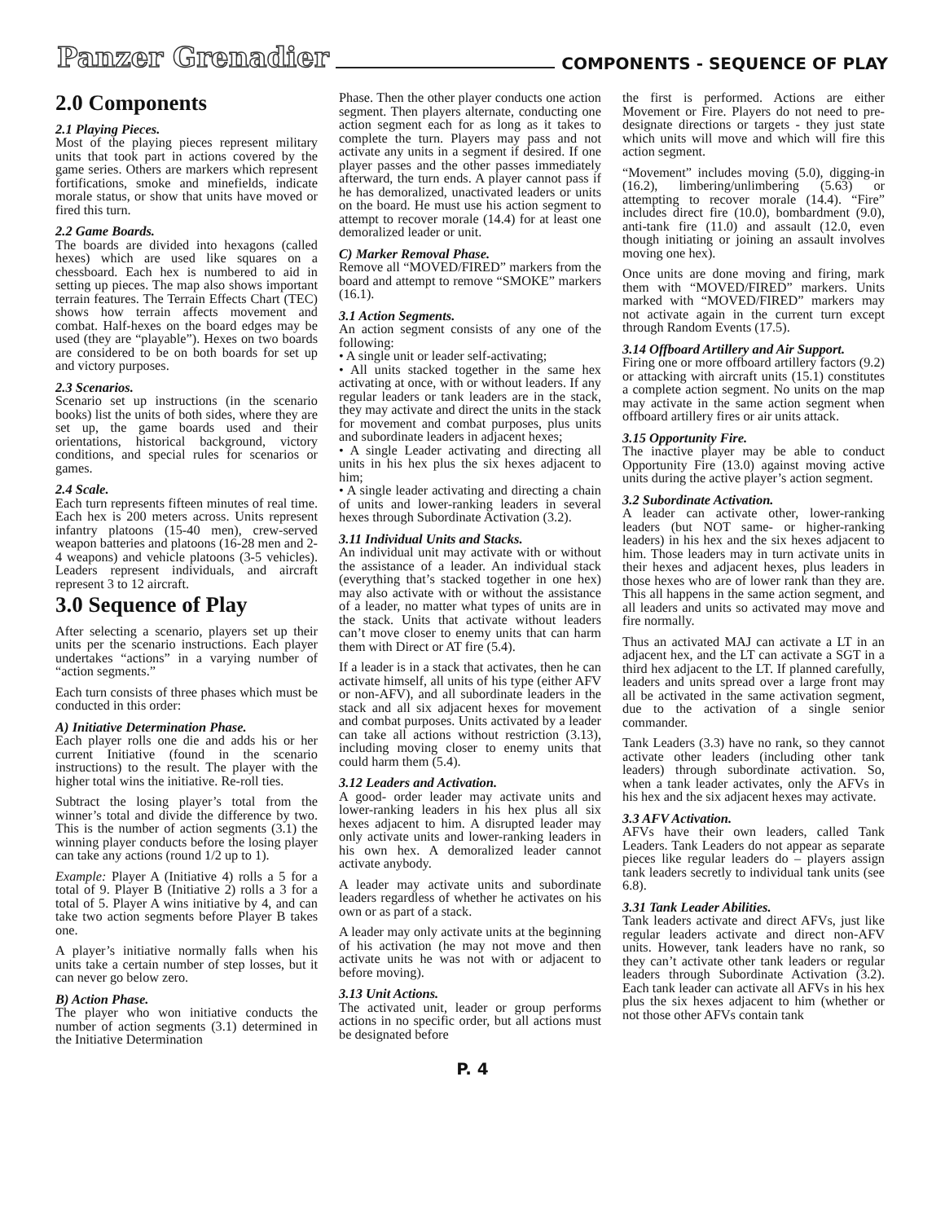Panzer Grenadier COMPONENTS - SEQUENCE OF PLAY
2.0 Components
2.1 Playing Pieces.
Most of the playing pieces represent military units that took part in actions covered by the game series. Others are markers which represent fortifications, smoke and minefields, indicate morale status, or show that units have moved or fired this turn.
2.2 Game Boards.
The boards are divided into hexagons (called hexes) which are used like squares on a chessboard. Each hex is numbered to aid in setting up pieces. The map also shows important terrain features. The Terrain Effects Chart (TEC) shows how terrain affects movement and combat. Half-hexes on the board edges may be used (they are “playable”). Hexes on two boards are considered to be on both boards for set up and victory purposes.
2.3 Scenarios.
Scenario set up instructions (in the scenario books) list the units of both sides, where they are set up, the game boards used and their orientations, historical background, victory conditions, and special rules for scenarios or games.
2.4 Scale.
Each turn represents fifteen minutes of real time. Each hex is 200 meters across. Units represent infantry platoons (15-40 men), crew-served weapon batteries and platoons (16-28 men and 2-4 weapons) and vehicle platoons (3-5 vehicles). Leaders represent individuals, and aircraft represent 3 to 12 aircraft.
3.0 Sequence of Play
After selecting a scenario, players set up their units per the scenario instructions. Each player undertakes “actions” in a varying number of “action segments.”
Each turn consists of three phases which must be conducted in this order:
A) Initiative Determination Phase.
Each player rolls one die and adds his or her current Initiative (found in the scenario instructions) to the result. The player with the higher total wins the initiative. Re-roll ties.
Subtract the losing player’s total from the winner’s total and divide the difference by two. This is the number of action segments (3.1) the winning player conducts before the losing player can take any actions (round 1/2 up to 1).
Example: Player A (Initiative 4) rolls a 5 for a total of 9. Player B (Initiative 2) rolls a 3 for a total of 5. Player A wins initiative by 4, and can take two action segments before Player B takes one.
A player’s initiative normally falls when his units take a certain number of step losses, but it can never go below zero.
B) Action Phase.
The player who won initiative conducts the number of action segments (3.1) determined in the Initiative Determination
Phase. Then the other player conducts one action segment. Then players alternate, conducting one action segment each for as long as it takes to complete the turn. Players may pass and not activate any units in a segment if desired. If one player passes and the other passes immediately afterward, the turn ends. A player cannot pass if he has demoralized, unactivated leaders or units on the board. He must use his action segment to attempt to recover morale (14.4) for at least one demoralized leader or unit.
C) Marker Removal Phase.
Remove all “MOVED/FIRED” markers from the board and attempt to remove “SMOKE” markers (16.1).
3.1 Action Segments.
An action segment consists of any one of the following:
• A single unit or leader self-activating;
• All units stacked together in the same hex activating at once, with or without leaders. If any regular leaders or tank leaders are in the stack, they may activate and direct the units in the stack for movement and combat purposes, plus units and subordinate leaders in adjacent hexes;
• A single Leader activating and directing all units in his hex plus the six hexes adjacent to him;
• A single leader activating and directing a chain of units and lower-ranking leaders in several hexes through Subordinate Activation (3.2).
3.11 Individual Units and Stacks.
An individual unit may activate with or without the assistance of a leader. An individual stack (everything that’s stacked together in one hex) may also activate with or without the assistance of a leader, no matter what types of units are in the stack. Units that activate without leaders can’t move closer to enemy units that can harm them with Direct or AT fire (5.4).
If a leader is in a stack that activates, then he can activate himself, all units of his type (either AFV or non-AFV), and all subordinate leaders in the stack and all six adjacent hexes for movement and combat purposes. Units activated by a leader can take all actions without restriction (3.13), including moving closer to enemy units that could harm them (5.4).
3.12 Leaders and Activation.
A good- order leader may activate units and lower-ranking leaders in his hex plus all six hexes adjacent to him. A disrupted leader may only activate units and lower-ranking leaders in his own hex. A demoralized leader cannot activate anybody.
A leader may activate units and subordinate leaders regardless of whether he activates on his own or as part of a stack.
A leader may only activate units at the beginning of his activation (he may not move and then activate units he was not with or adjacent to before moving).
3.13 Unit Actions.
The activated unit, leader or group performs actions in no specific order, but all actions must be designated before
the first is performed. Actions are either Movement or Fire. Players do not need to pre-designate directions or targets - they just state which units will move and which will fire this action segment.
“Movement” includes moving (5.0), digging-in (16.2), limbering/unlimbering (5.63) or attempting to recover morale (14.4). “Fire” includes direct fire (10.0), bombardment (9.0), anti-tank fire (11.0) and assault (12.0, even though initiating or joining an assault involves moving one hex).
Once units are done moving and firing, mark them with “MOVED/FIRED” markers. Units marked with “MOVED/FIRED” markers may not activate again in the current turn except through Random Events (17.5).
3.14 Offboard Artillery and Air Support.
Firing one or more offboard artillery factors (9.2) or attacking with aircraft units (15.1) constitutes a complete action segment. No units on the map may activate in the same action segment when offboard artillery fires or air units attack.
3.15 Opportunity Fire.
The inactive player may be able to conduct Opportunity Fire (13.0) against moving active units during the active player’s action segment.
3.2 Subordinate Activation.
A leader can activate other, lower-ranking leaders (but NOT same- or higher-ranking leaders) in his hex and the six hexes adjacent to him. Those leaders may in turn activate units in their hexes and adjacent hexes, plus leaders in those hexes who are of lower rank than they are. This all happens in the same action segment, and all leaders and units so activated may move and fire normally.
Thus an activated MAJ can activate a LT in an adjacent hex, and the LT can activate a SGT in a third hex adjacent to the LT. If planned carefully, leaders and units spread over a large front may all be activated in the same activation segment, due to the activation of a single senior commander.
Tank Leaders (3.3) have no rank, so they cannot activate other leaders (including other tank leaders) through subordinate activation. So, when a tank leader activates, only the AFVs in his hex and the six adjacent hexes may activate.
3.3 AFV Activation.
AFVs have their own leaders, called Tank Leaders. Tank Leaders do not appear as separate pieces like regular leaders do – players assign tank leaders secretly to individual tank units (see 6.8).
3.31 Tank Leader Abilities.
Tank leaders activate and direct AFVs, just like regular leaders activate and direct non-AFV units. However, tank leaders have no rank, so they can’t activate other tank leaders or regular leaders through Subordinate Activation (3.2). Each tank leader can activate all AFVs in his hex plus the six hexes adjacent to him (whether or not those other AFVs contain tank
P. 4